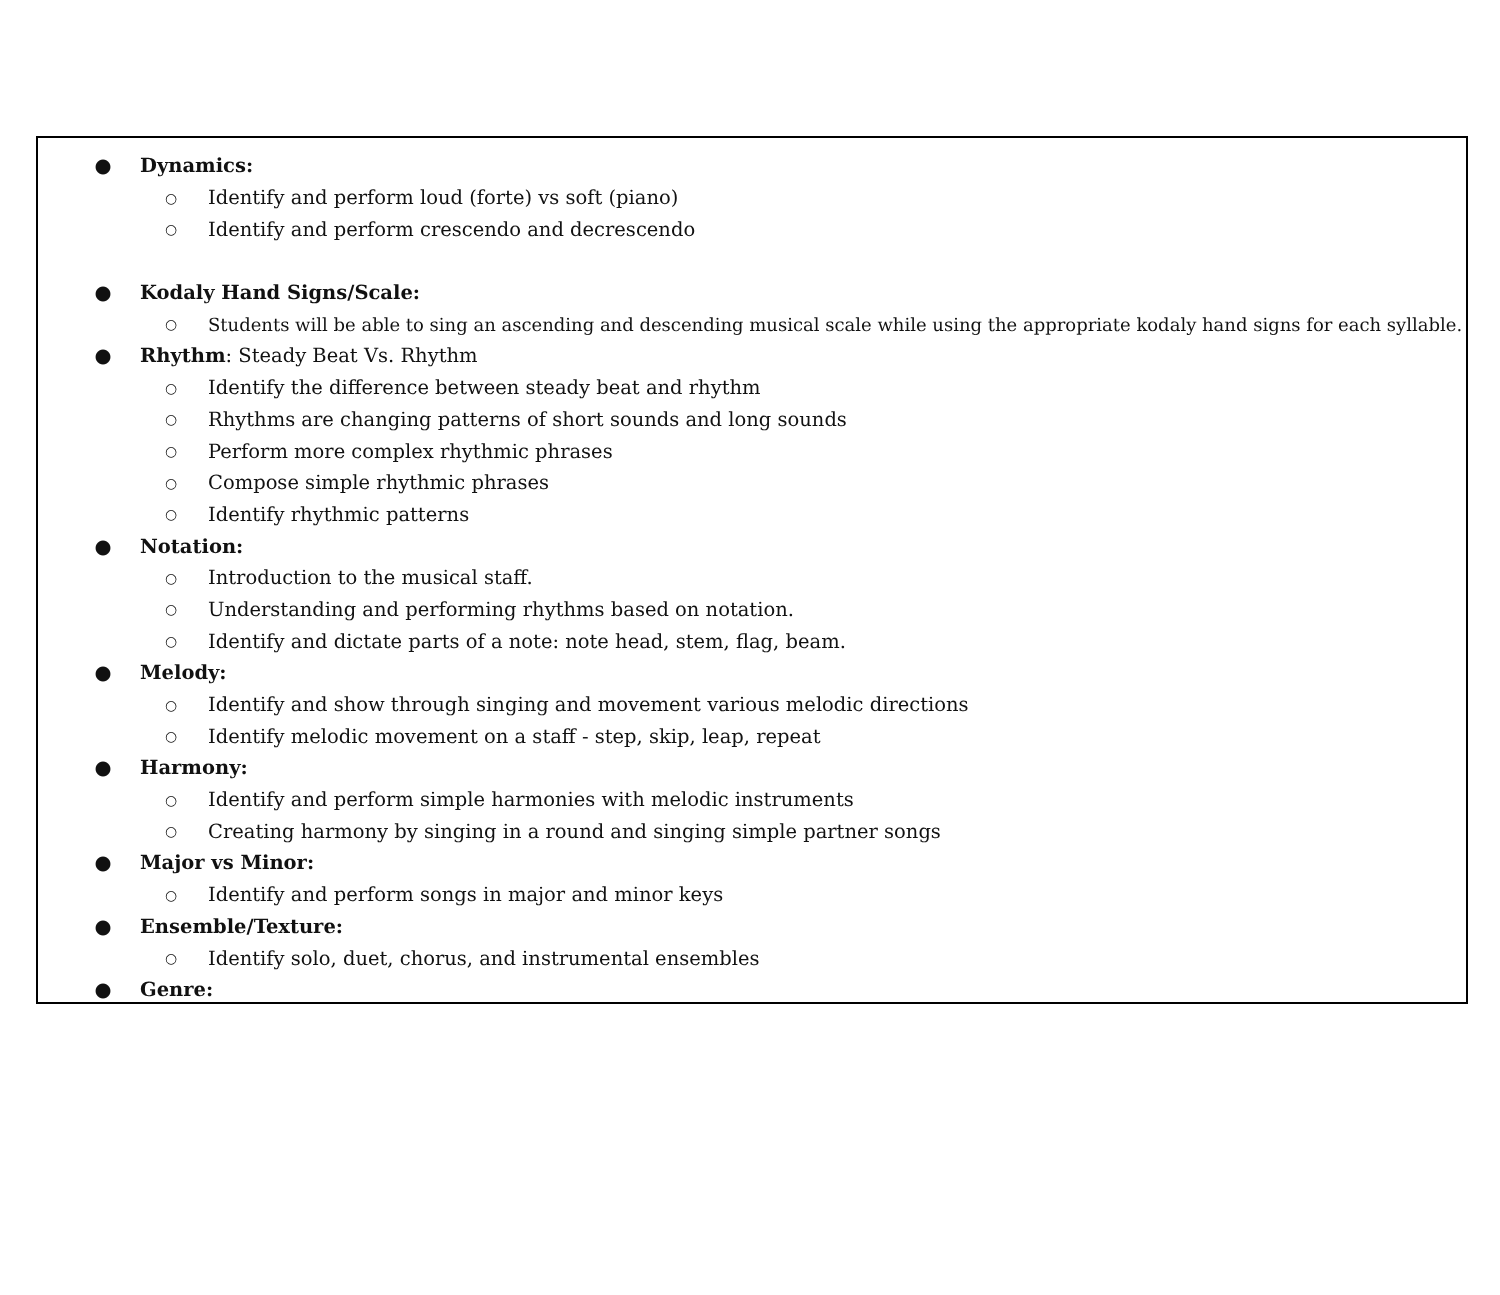● Dynamics:
○ Identify and perform loud (forte) vs soft (piano)
○ Identify and perform crescendo and decrescendo
● Kodaly Hand Signs/Scale:
○ Students will be able to sing an ascending and descending musical scale while using the appropriate kodaly hand signs for each syllable.
● Rhythm: Steady Beat Vs. Rhythm
○ Identify the difference between steady beat and rhythm
○ Rhythms are changing patterns of short sounds and long sounds
○ Perform more complex rhythmic phrases
○ Compose simple rhythmic phrases
○ Identify rhythmic patterns
● Notation:
○ Introduction to the musical staff.
○ Understanding and performing rhythms based on notation.
○ Identify and dictate parts of a note: note head, stem, flag, beam.
● Melody:
○ Identify and show through singing and movement various melodic directions
○ Identify melodic movement on a staff - step, skip, leap, repeat
● Harmony:
○ Identify and perform simple harmonies with melodic instruments
○ Creating harmony by singing in a round and singing simple partner songs
● Major vs Minor:
○ Identify and perform songs in major and minor keys
● Ensemble/Texture:
○ Identify solo, duet, chorus, and instrumental ensembles
● Genre: